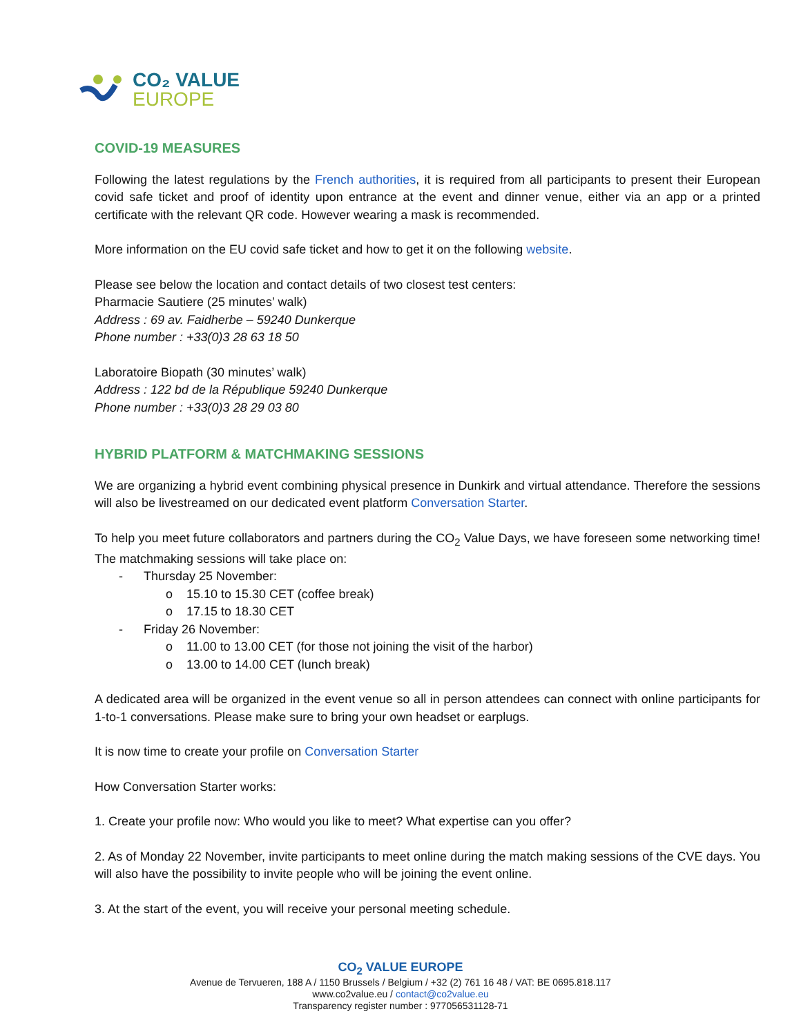CO₂ VALUE
EUROPE
COVID-19 MEASURES
Following the latest regulations by the French authorities, it is required from all participants to present their European covid safe ticket and proof of identity upon entrance at the event and dinner venue, either via an app or a printed certificate with the relevant QR code. However wearing a mask is recommended.
More information on the EU covid safe ticket and how to get it on the following website.
Please see below the location and contact details of two closest test centers:
Pharmacie Sautiere (25 minutes’ walk)
Address : 69 av. Faidherbe – 59240 Dunkerque
Phone number : +33(0)3 28 63 18 50
Laboratoire Biopath (30 minutes’ walk)
Address : 122 bd de la République 59240 Dunkerque
Phone number : +33(0)3 28 29 03 80
HYBRID PLATFORM & MATCHMAKING SESSIONS
We are organizing a hybrid event combining physical presence in Dunkirk and virtual attendance. Therefore the sessions will also be livestreamed on our dedicated event platform Conversation Starter.
To help you meet future collaborators and partners during the CO<sub>2</sub> Value Days, we have foreseen some networking time! The matchmaking sessions will take place on:
- Thursday 25 November:
o 15.10 to 15.30 CET (coffee break)
o 17.15 to 18.30 CET
- Friday 26 November:
o 11.00 to 13.00 CET (for those not joining the visit of the harbor)
o 13.00 to 14.00 CET (lunch break)
A dedicated area will be organized in the event venue so all in person attendees can connect with online participants for 1-to-1 conversations. Please make sure to bring your own headset or earplugs.
It is now time to create your profile on Conversation Starter
How Conversation Starter works:
1. Create your profile now: Who would you like to meet? What expertise can you offer?
2. As of Monday 22 November, invite participants to meet online during the match making sessions of the CVE days. You will also have the possibility to invite people who will be joining the event online.
3. At the start of the event, you will receive your personal meeting schedule.
CO<sub>2</sub> VALUE EUROPE
Avenue de Tervueren, 188 A / 1150 Brussels / Belgium / +32 (2) 761 16 48 / VAT: BE 0695.818.117
www.co2value.eu / contact@co2value.eu
Transparency register number : 977056531128-71